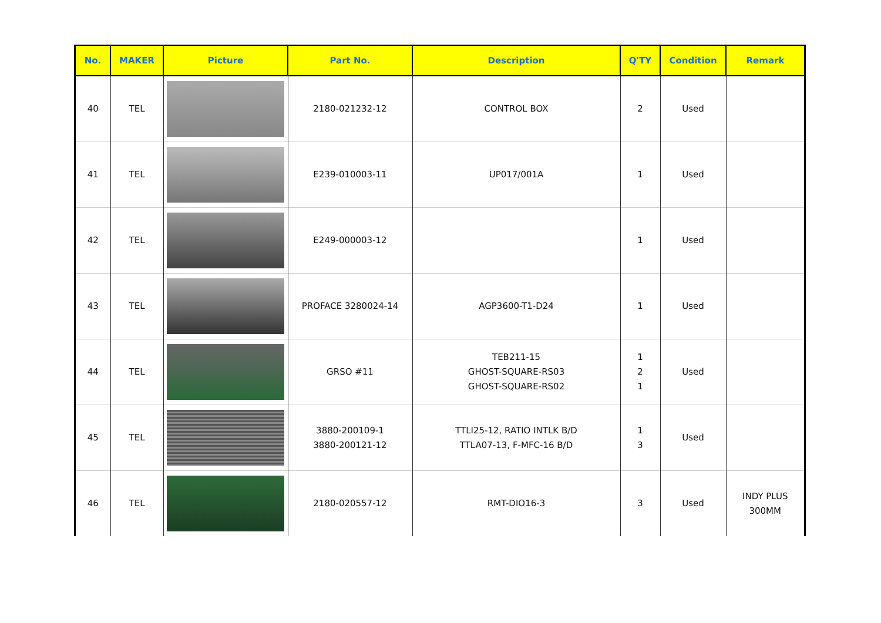| No. | MAKER | Picture | Part No. | Description | Q'TY | Condition | Remark |
| --- | --- | --- | --- | --- | --- | --- | --- |
| 40 | TEL | | 2180-021232-12 | CONTROL BOX | 2 | Used | |
| 41 | TEL | | E239-010003-11 | UP017/001A | 1 | Used | |
| 42 | TEL | | E249-000003-12 | | 1 | Used | |
| 43 | TEL | | PROFACE 3280024-14 | AGP3600-T1-D24 | 1 | Used | |
| 44 | TEL | | GRSO #11 | TEB211-15 GHOST-SQUARE-RS03 GHOST-SQUARE-RS02 | 1 2 1 | Used | |
| 45 | TEL | | 3880-200109-1 3880-200121-12 | TTLI25-12, RATIO INTLK B/D TTLA07-13, F-MFC-16 B/D | 1 3 | Used | |
| 46 | TEL | | 2180-020557-12 | RMT-DIO16-3 | 3 | Used | INDY PLUS 300MM |